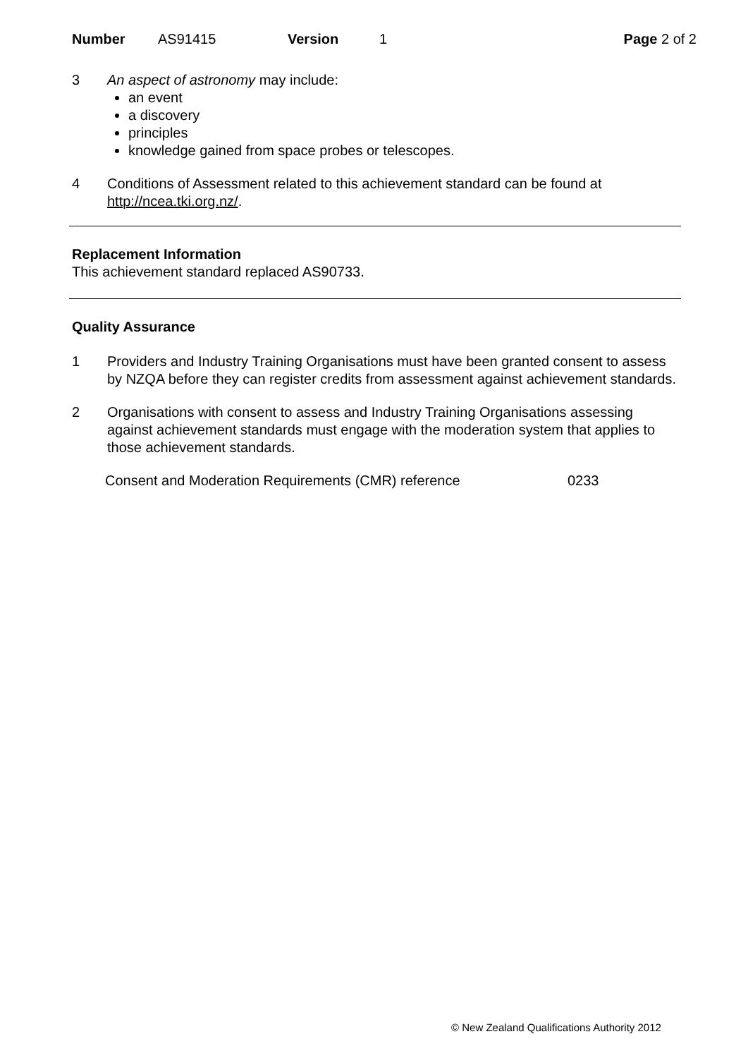Number AS91415 Version 1 Page 2 of 2
3 An aspect of astronomy may include:
an event
a discovery
principles
knowledge gained from space probes or telescopes.
4 Conditions of Assessment related to this achievement standard can be found at http://ncea.tki.org.nz/.
Replacement Information
This achievement standard replaced AS90733.
Quality Assurance
1 Providers and Industry Training Organisations must have been granted consent to assess by NZQA before they can register credits from assessment against achievement standards.
2 Organisations with consent to assess and Industry Training Organisations assessing against achievement standards must engage with the moderation system that applies to those achievement standards.
Consent and Moderation Requirements (CMR) reference 0233
© New Zealand Qualifications Authority 2012